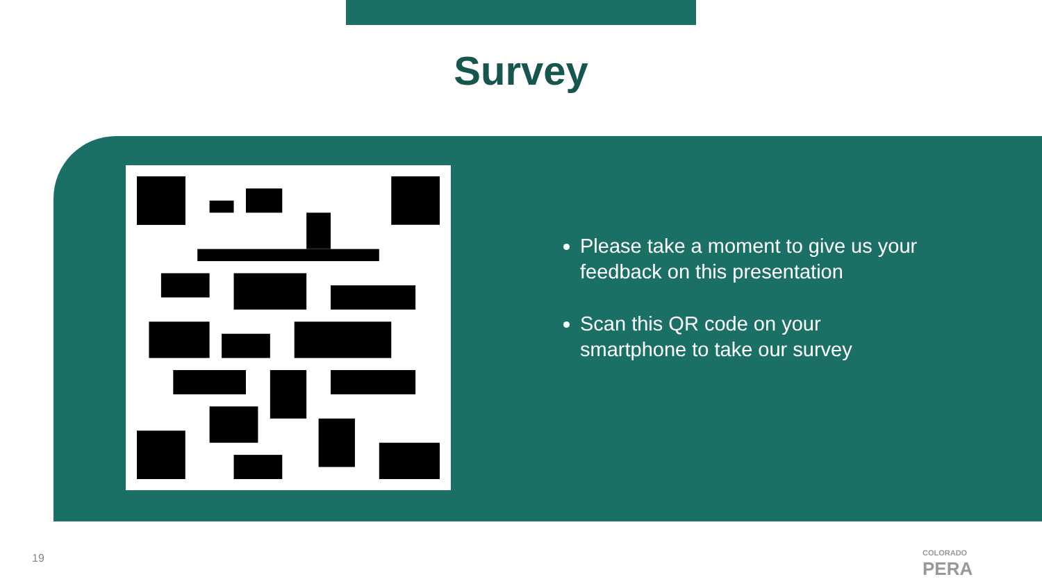Survey
Please take a moment to give us your feedback on this presentation
Scan this QR code on your smartphone to take our survey
19
COLORADO
PERA